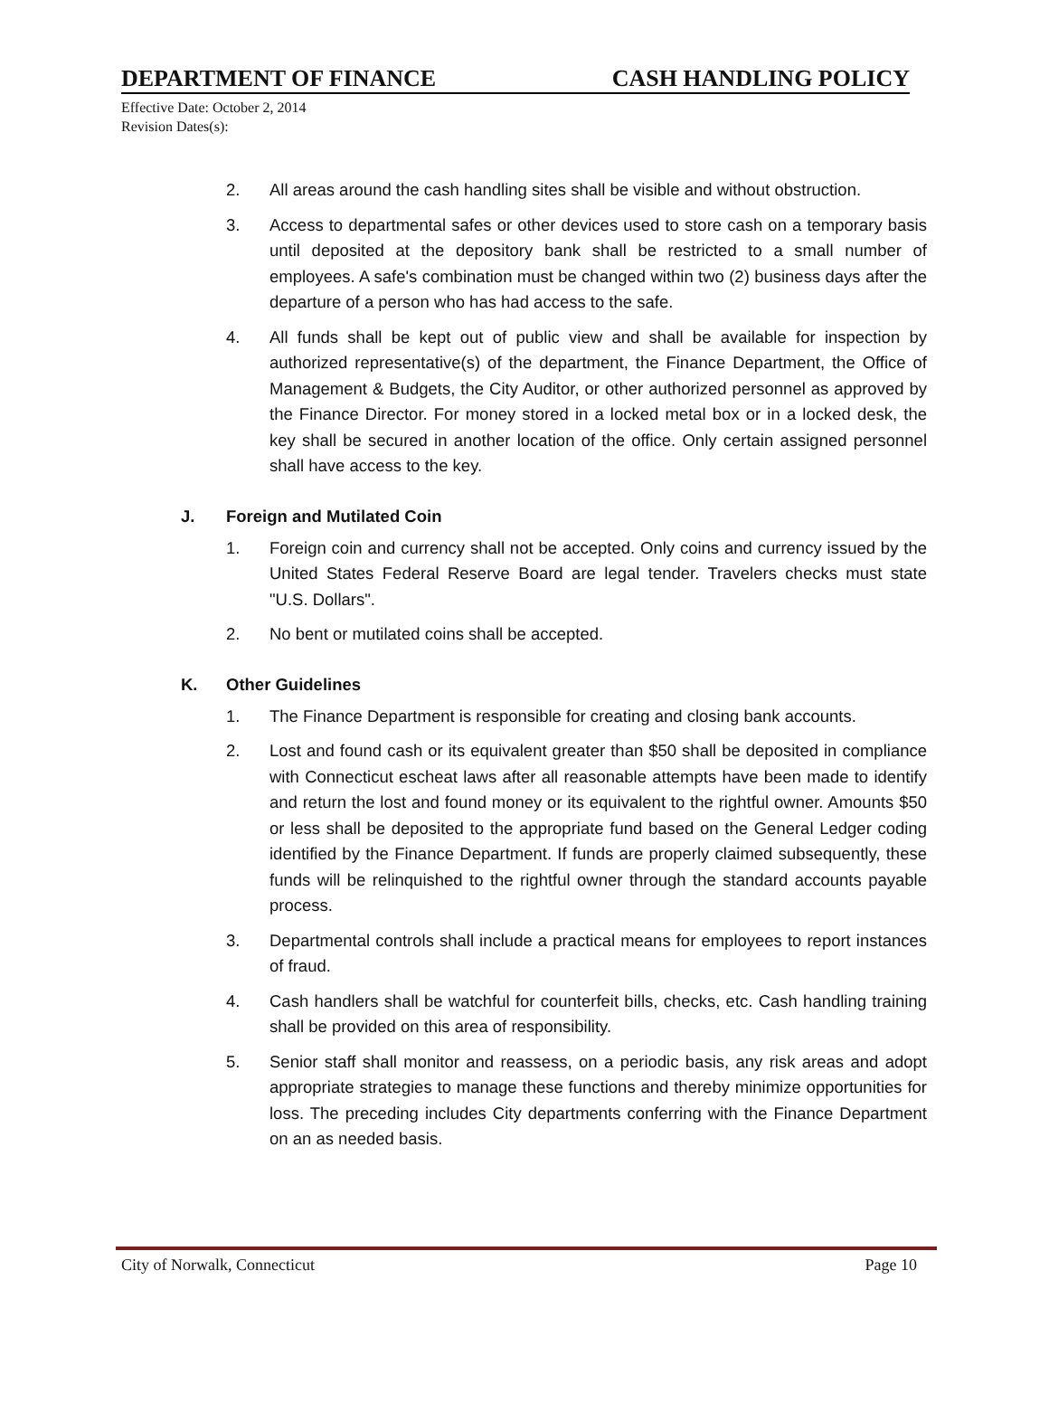DEPARTMENT OF FINANCE CASH HANDLING POLICY
Effective Date: October 2, 2014
Revision Dates(s):
2. All areas around the cash handling sites shall be visible and without obstruction.
3. Access to departmental safes or other devices used to store cash on a temporary basis until deposited at the depository bank shall be restricted to a small number of employees. A safe's combination must be changed within two (2) business days after the departure of a person who has had access to the safe.
4. All funds shall be kept out of public view and shall be available for inspection by authorized representative(s) of the department, the Finance Department, the Office of Management & Budgets, the City Auditor, or other authorized personnel as approved by the Finance Director. For money stored in a locked metal box or in a locked desk, the key shall be secured in another location of the office. Only certain assigned personnel shall have access to the key.
J. Foreign and Mutilated Coin
1. Foreign coin and currency shall not be accepted. Only coins and currency issued by the United States Federal Reserve Board are legal tender. Travelers checks must state "U.S. Dollars".
2. No bent or mutilated coins shall be accepted.
K. Other Guidelines
1. The Finance Department is responsible for creating and closing bank accounts.
2. Lost and found cash or its equivalent greater than $50 shall be deposited in compliance with Connecticut escheat laws after all reasonable attempts have been made to identify and return the lost and found money or its equivalent to the rightful owner. Amounts $50 or less shall be deposited to the appropriate fund based on the General Ledger coding identified by the Finance Department. If funds are properly claimed subsequently, these funds will be relinquished to the rightful owner through the standard accounts payable process.
3. Departmental controls shall include a practical means for employees to report instances of fraud.
4. Cash handlers shall be watchful for counterfeit bills, checks, etc. Cash handling training shall be provided on this area of responsibility.
5. Senior staff shall monitor and reassess, on a periodic basis, any risk areas and adopt appropriate strategies to manage these functions and thereby minimize opportunities for loss. The preceding includes City departments conferring with the Finance Department on an as needed basis.
City of Norwalk, Connecticut Page 10